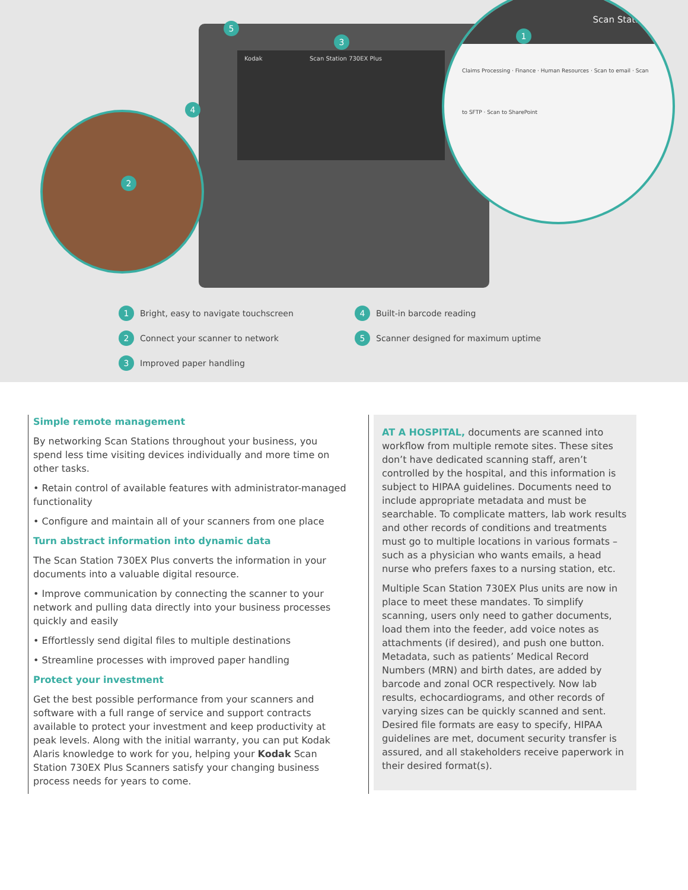Kodak Scan Station 730EX Plus
Scan Station
Claims Processing · Finance · Human Resources · Scan to email · Scan to SFTP · Scan to SharePoint
5
3
4
2
1
1 Bright, easy to navigate touchscreen
2 Connect your scanner to network
3 Improved paper handling
4 Built-in barcode reading
5 Scanner designed for maximum uptime
Simple remote management
By networking Scan Stations throughout your business, you spend less time visiting devices individually and more time on other tasks.
• Retain control of available features with administrator-managed functionality
• Configure and maintain all of your scanners from one place
Turn abstract information into dynamic data
The Scan Station 730EX Plus converts the information in your documents into a valuable digital resource.
• Improve communication by connecting the scanner to your network and pulling data directly into your business processes quickly and easily
• Effortlessly send digital files to multiple destinations
• Streamline processes with improved paper handling
Protect your investment
Get the best possible performance from your scanners and software with a full range of service and support contracts available to protect your investment and keep productivity at peak levels. Along with the initial warranty, you can put Kodak Alaris knowledge to work for you, helping your Kodak Scan Station 730EX Plus Scanners satisfy your changing business process needs for years to come.
AT A HOSPITAL, documents are scanned into workflow from multiple remote sites. These sites don’t have dedicated scanning staff, aren’t controlled by the hospital, and this information is subject to HIPAA guidelines. Documents need to include appropriate metadata and must be searchable. To complicate matters, lab work results and other records of conditions and treatments must go to multiple locations in various formats – such as a physician who wants emails, a head nurse who prefers faxes to a nursing station, etc.
Multiple Scan Station 730EX Plus units are now in place to meet these mandates. To simplify scanning, users only need to gather documents, load them into the feeder, add voice notes as attachments (if desired), and push one button. Metadata, such as patients’ Medical Record Numbers (MRN) and birth dates, are added by barcode and zonal OCR respectively. Now lab results, echocardiograms, and other records of varying sizes can be quickly scanned and sent. Desired file formats are easy to specify, HIPAA guidelines are met, document security transfer is assured, and all stakeholders receive paperwork in their desired format(s).